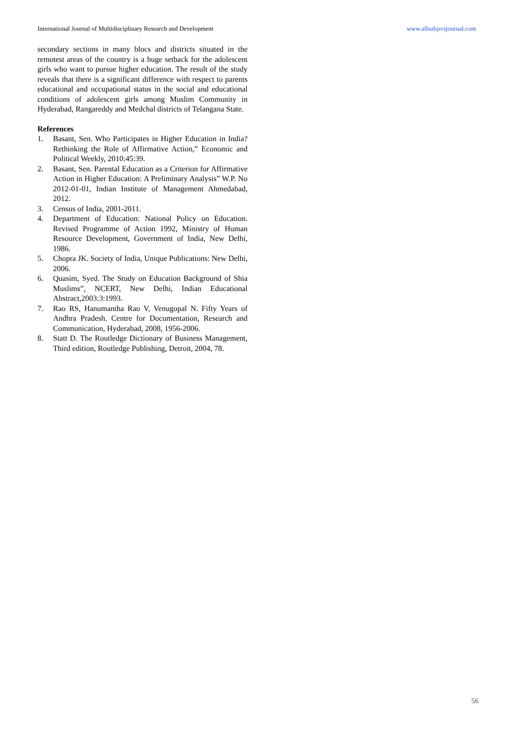International Journal of Multidisciplinary Research and Development www.allsubjectjournal.com
secondary sections in many blocs and districts situated in the remotest areas of the country is a huge setback for the adolescent girls who want to pursue higher education. The result of the study reveals that there is a significant difference with respect to parents educational and occupational status in the social and educational conditions of adolescent girls among Muslim Community in Hyderabad, Rangareddy and Medchal districts of Telangana State.
References
1. Basant, Sen. Who Participates in Higher Education in India? Rethinking the Role of Affirmative Action,” Economic and Political Weekly, 2010:45:39.
2. Basant, Sen. Parental Education as a Criterion for Affirmative Action in Higher Education: A Preliminary Analysis” W.P. No 2012-01-01, Indian Institute of Management Ahmedabad, 2012.
3. Census of India, 2001-2011.
4. Department of Education: National Policy on Education. Revised Programme of Action 1992, Ministry of Human Resource Development, Government of India, New Delhi, 1986.
5. Chopra JK. Society of India, Unique Publications: New Delhi, 2006.
6. Quasim, Syed. The Study on Education Background of Shia Muslims”, NCERT, New Delhi, Indian Educational Abstract,2003:3:1993.
7. Rao RS, Hanumantha Rao V, Venugopal N. Fifty Years of Andhra Pradesh. Centre for Documentation, Research and Communication, Hyderabad, 2008, 1956-2006.
8. Statt D. The Routledge Dictionary of Business Management, Third edition, Routledge Publishing, Detroit, 2004, 78.
56